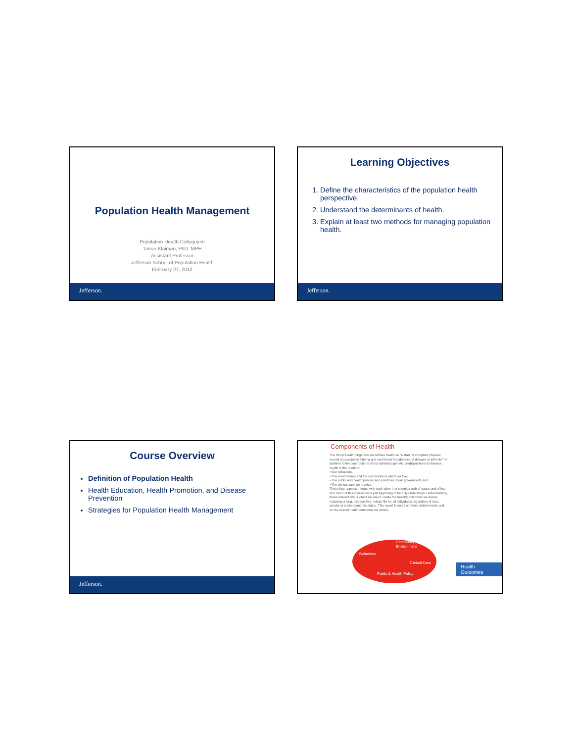Population Health Management
Population Health Colloquium
Tamar Klaiman, PhD, MPH
Assistant Professor
Jefferson School of Population Health
February 27, 2012
Jefferson.
Learning Objectives
1. Define the characteristics of the population health perspective.
2. Understand the determinants of health.
3. Explain at least two methods for managing population health.
Jefferson.
Course Overview
Definition of Population Health
Health Education, Health Promotion, and Disease Prevention
Strategies for Population Health Management
Jefferson.
Components of Health
The World Health Organization defines health as "a state of complete physical, mental and social well-being and not merely the absence of disease or infirmity." In addition to the contributions of our individual genetic predispositions to disease, health is the result of:
• Our behaviors,
• The environment and the community in which we live,
• The public and health policies and practices of our government, and
• The clinical care we receive.
These four aspects interact with each other in a complex web of cause and effect, and much of this interaction is just beginning to be fully understood. Understanding these interactions is vital if we are to create the healthy outcomes we desire, including a long, disease-free, robust life for all individuals regardless of race, gender or socio-economic status. This report focuses on these determinants and on the overall health outcomes we desire.
Community & Environment
Behaviors
Clinical Care
Public & Health Policy
Health Outcomes